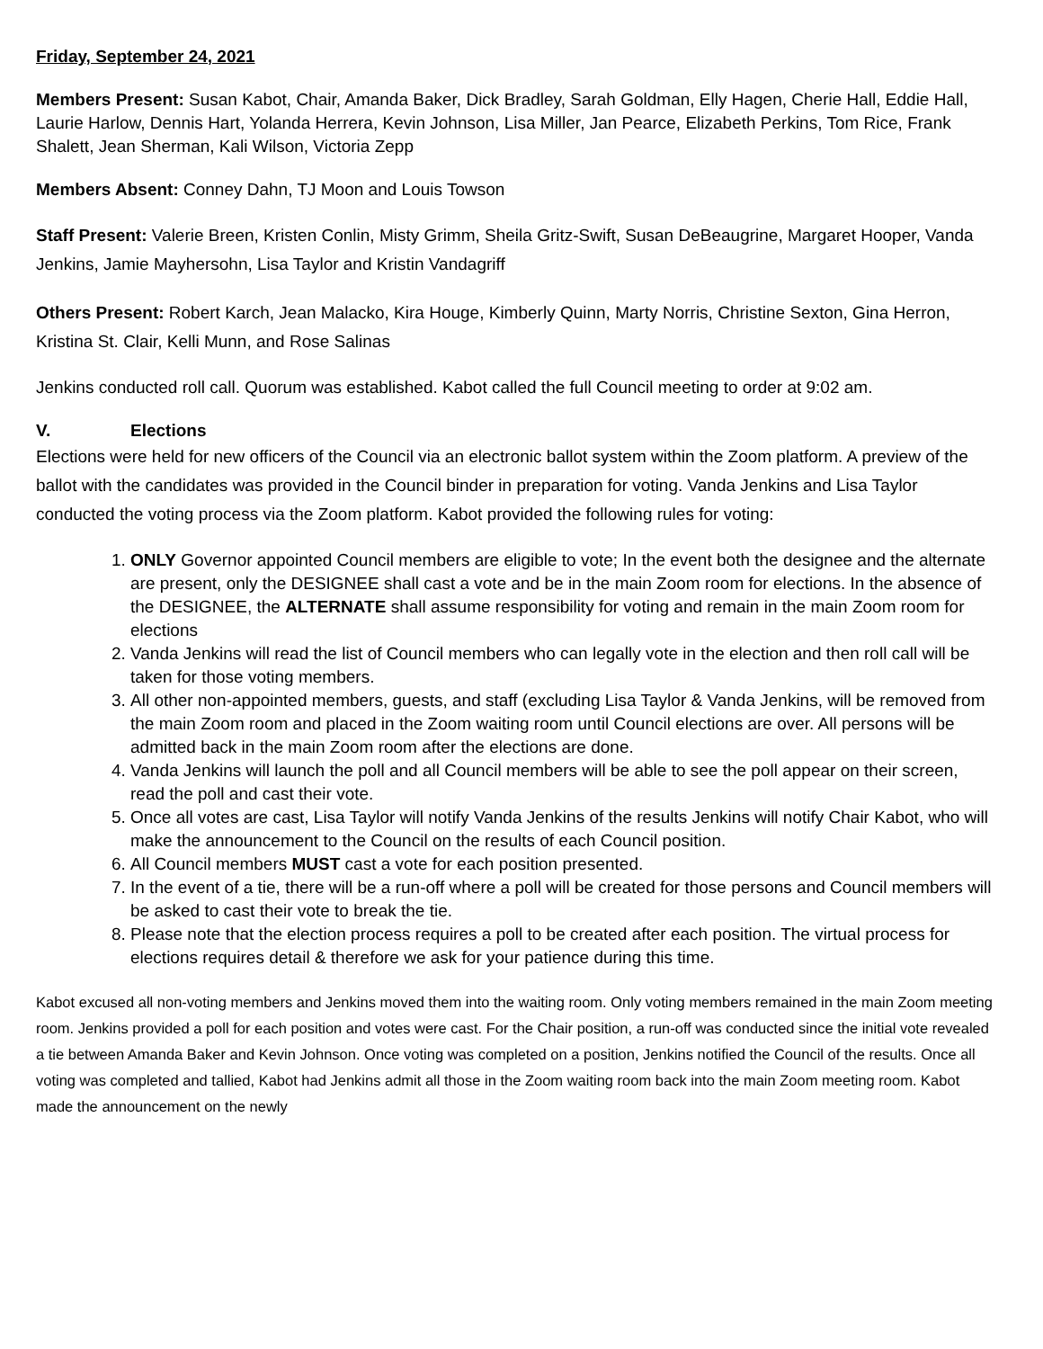Friday, September 24, 2021
Members Present: Susan Kabot, Chair, Amanda Baker, Dick Bradley, Sarah Goldman, Elly Hagen, Cherie Hall, Eddie Hall, Laurie Harlow, Dennis Hart, Yolanda Herrera, Kevin Johnson, Lisa Miller, Jan Pearce, Elizabeth Perkins, Tom Rice, Frank Shalett, Jean Sherman, Kali Wilson, Victoria Zepp
Members Absent: Conney Dahn, TJ Moon and Louis Towson
Staff Present: Valerie Breen, Kristen Conlin, Misty Grimm, Sheila Gritz-Swift, Susan DeBeaugrine, Margaret Hooper, Vanda Jenkins, Jamie Mayhersohn, Lisa Taylor and Kristin Vandagriff
Others Present: Robert Karch, Jean Malacko, Kira Houge, Kimberly Quinn, Marty Norris, Christine Sexton, Gina Herron, Kristina St. Clair, Kelli Munn, and Rose Salinas
Jenkins conducted roll call. Quorum was established. Kabot called the full Council meeting to order at 9:02 am.
V. Elections
Elections were held for new officers of the Council via an electronic ballot system within the Zoom platform. A preview of the ballot with the candidates was provided in the Council binder in preparation for voting. Vanda Jenkins and Lisa Taylor conducted the voting process via the Zoom platform. Kabot provided the following rules for voting:
1. ONLY Governor appointed Council members are eligible to vote; In the event both the designee and the alternate are present, only the DESIGNEE shall cast a vote and be in the main Zoom room for elections. In the absence of the DESIGNEE, the ALTERNATE shall assume responsibility for voting and remain in the main Zoom room for elections
2. Vanda Jenkins will read the list of Council members who can legally vote in the election and then roll call will be taken for those voting members.
3. All other non-appointed members, guests, and staff (excluding Lisa Taylor & Vanda Jenkins, will be removed from the main Zoom room and placed in the Zoom waiting room until Council elections are over. All persons will be admitted back in the main Zoom room after the elections are done.
4. Vanda Jenkins will launch the poll and all Council members will be able to see the poll appear on their screen, read the poll and cast their vote.
5. Once all votes are cast, Lisa Taylor will notify Vanda Jenkins of the results Jenkins will notify Chair Kabot, who will make the announcement to the Council on the results of each Council position.
6. All Council members MUST cast a vote for each position presented.
7. In the event of a tie, there will be a run-off where a poll will be created for those persons and Council members will be asked to cast their vote to break the tie.
8. Please note that the election process requires a poll to be created after each position. The virtual process for elections requires detail & therefore we ask for your patience during this time.
Kabot excused all non-voting members and Jenkins moved them into the waiting room. Only voting members remained in the main Zoom meeting room. Jenkins provided a poll for each position and votes were cast. For the Chair position, a run-off was conducted since the initial vote revealed a tie between Amanda Baker and Kevin Johnson. Once voting was completed on a position, Jenkins notified the Council of the results. Once all voting was completed and tallied, Kabot had Jenkins admit all those in the Zoom waiting room back into the main Zoom meeting room. Kabot made the announcement on the newly